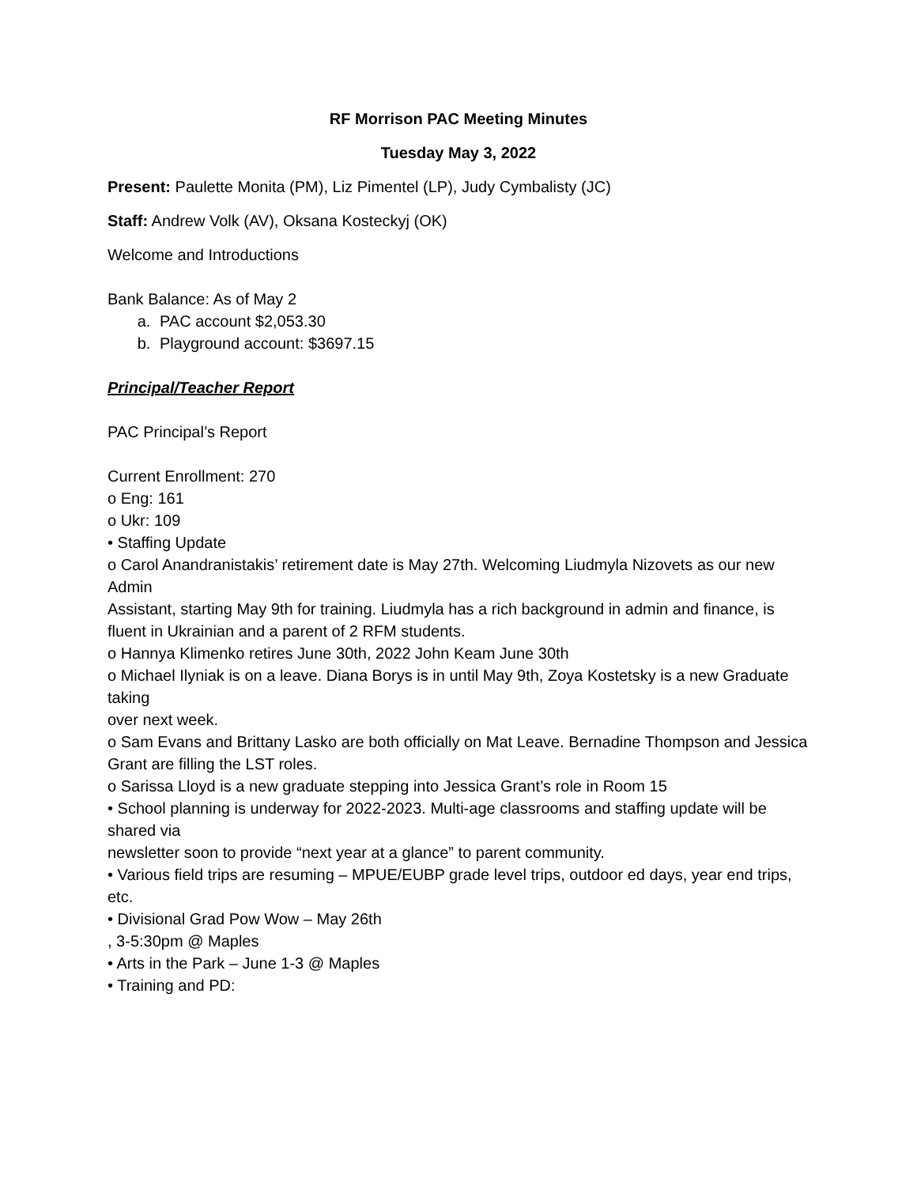RF Morrison PAC Meeting Minutes
Tuesday May 3, 2022
Present: Paulette Monita (PM), Liz Pimentel (LP), Judy Cymbalisty (JC)
Staff: Andrew Volk (AV), Oksana Kosteckyj (OK)
Welcome and Introductions
Bank Balance: As of May 2
a. PAC account $2,053.30
b. Playground account: $3697.15
Principal/Teacher Report
PAC Principal’s Report
Current Enrollment: 270
o Eng: 161
o Ukr: 109
• Staffing Update
o Carol Anandranistakis’ retirement date is May 27th. Welcoming Liudmyla Nizovets as our new Admin
Assistant, starting May 9th for training. Liudmyla has a rich background in admin and finance, is
fluent in Ukrainian and a parent of 2 RFM students.
o Hannya Klimenko retires June 30th, 2022 John Keam June 30th
o Michael Ilyniak is on a leave. Diana Borys is in until May 9th, Zoya Kostetsky is a new Graduate taking
over next week.
o Sam Evans and Brittany Lasko are both officially on Mat Leave. Bernadine Thompson and Jessica
Grant are filling the LST roles.
o Sarissa Lloyd is a new graduate stepping into Jessica Grant’s role in Room 15
• School planning is underway for 2022-2023. Multi-age classrooms and staffing update will be shared via
newsletter soon to provide “next year at a glance” to parent community.
• Various field trips are resuming – MPUE/EUBP grade level trips, outdoor ed days, year end trips, etc.
• Divisional Grad Pow Wow – May 26th
, 3-5:30pm @ Maples
• Arts in the Park – June 1-3 @ Maples
• Training and PD: